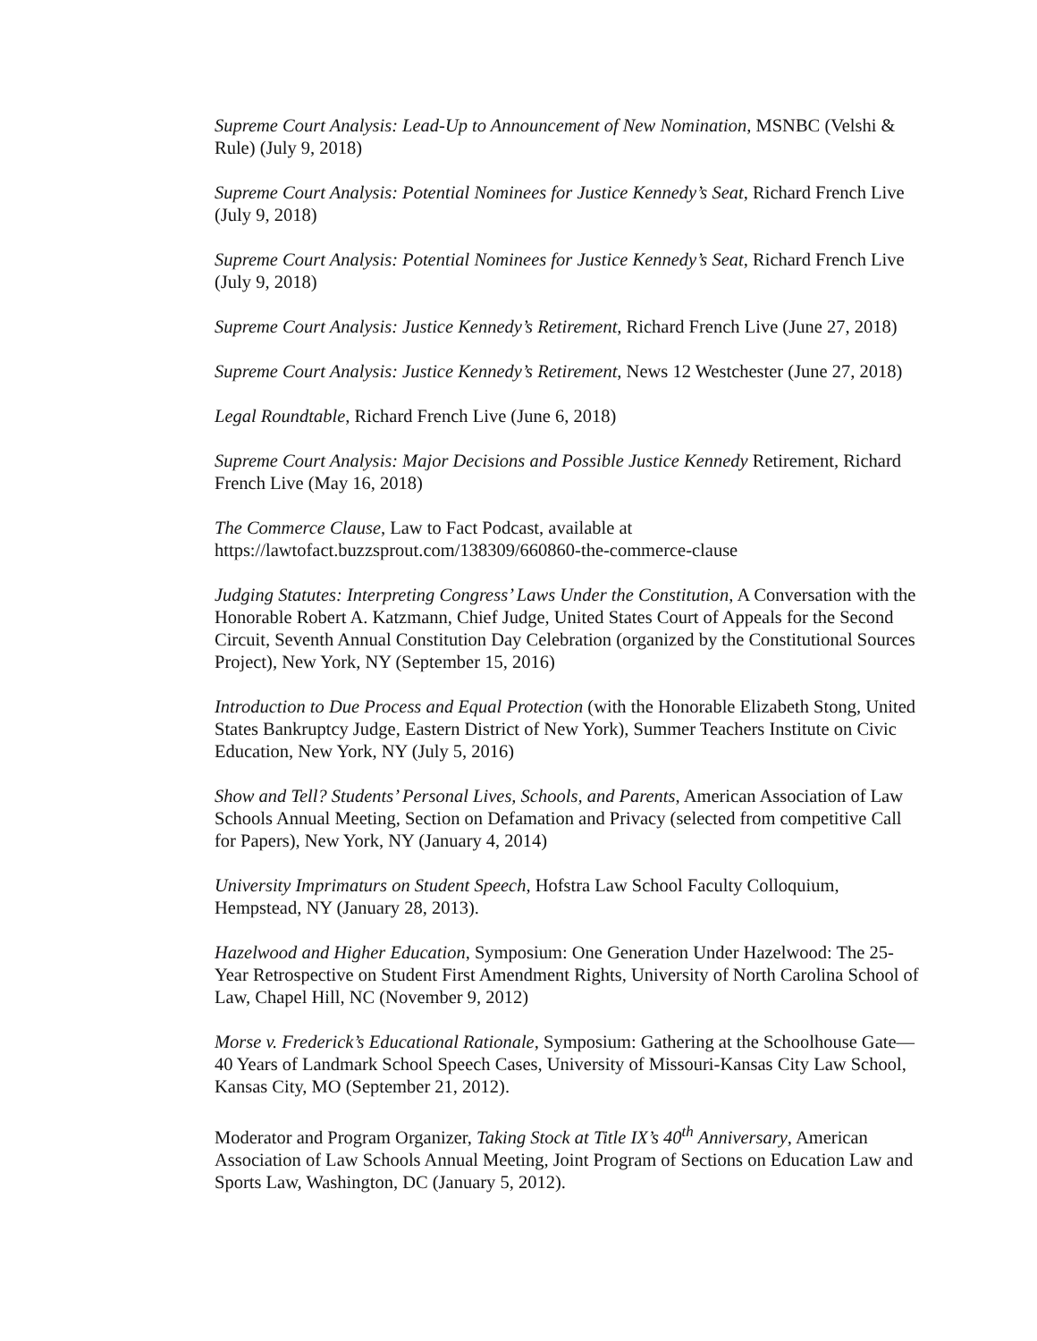Supreme Court Analysis: Lead-Up to Announcement of New Nomination, MSNBC (Velshi & Rule) (July 9, 2018)
Supreme Court Analysis: Potential Nominees for Justice Kennedy’s Seat, Richard French Live (July 9, 2018)
Supreme Court Analysis: Potential Nominees for Justice Kennedy’s Seat, Richard French Live (July 9, 2018)
Supreme Court Analysis: Justice Kennedy’s Retirement, Richard French Live (June 27, 2018)
Supreme Court Analysis: Justice Kennedy’s Retirement, News 12 Westchester (June 27, 2018)
Legal Roundtable, Richard French Live (June 6, 2018)
Supreme Court Analysis: Major Decisions and Possible Justice Kennedy Retirement, Richard French Live (May 16, 2018)
The Commerce Clause, Law to Fact Podcast, available at https://lawtofact.buzzsprout.com/138309/660860-the-commerce-clause
Judging Statutes: Interpreting Congress’ Laws Under the Constitution, A Conversation with the Honorable Robert A. Katzmann, Chief Judge, United States Court of Appeals for the Second Circuit, Seventh Annual Constitution Day Celebration (organized by the Constitutional Sources Project), New York, NY (September 15, 2016)
Introduction to Due Process and Equal Protection (with the Honorable Elizabeth Stong, United States Bankruptcy Judge, Eastern District of New York), Summer Teachers Institute on Civic Education, New York, NY (July 5, 2016)
Show and Tell? Students’ Personal Lives, Schools, and Parents, American Association of Law Schools Annual Meeting, Section on Defamation and Privacy (selected from competitive Call for Papers), New York, NY (January 4, 2014)
University Imprimaturs on Student Speech, Hofstra Law School Faculty Colloquium, Hempstead, NY (January 28, 2013).
Hazelwood and Higher Education, Symposium: One Generation Under Hazelwood: The 25-Year Retrospective on Student First Amendment Rights, University of North Carolina School of Law, Chapel Hill, NC (November 9, 2012)
Morse v. Frederick’s Educational Rationale, Symposium: Gathering at the Schoolhouse Gate—40 Years of Landmark School Speech Cases, University of Missouri-Kansas City Law School, Kansas City, MO (September 21, 2012).
Moderator and Program Organizer, Taking Stock at Title IX’s 40<sup>th</sup> Anniversary, American Association of Law Schools Annual Meeting, Joint Program of Sections on Education Law and Sports Law, Washington, DC (January 5, 2012).